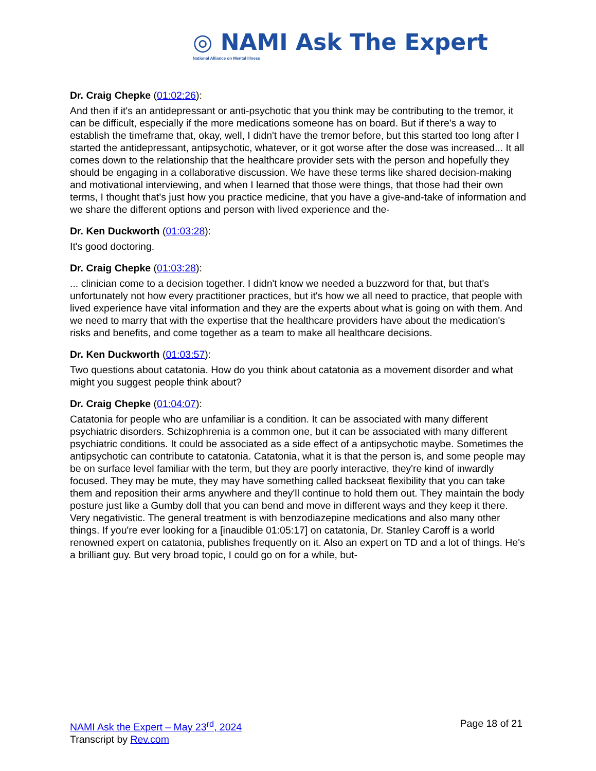◎ NAMI Ask The Expert
National Alliance on Mental Illness
Dr. Craig Chepke (01:02:26):
And then if it's an antidepressant or anti-psychotic that you think may be contributing to the tremor, it can be difficult, especially if the more medications someone has on board. But if there's a way to establish the timeframe that, okay, well, I didn't have the tremor before, but this started too long after I started the antidepressant, antipsychotic, whatever, or it got worse after the dose was increased... It all comes down to the relationship that the healthcare provider sets with the person and hopefully they should be engaging in a collaborative discussion. We have these terms like shared decision-making and motivational interviewing, and when I learned that those were things, that those had their own terms, I thought that's just how you practice medicine, that you have a give-and-take of information and we share the different options and person with lived experience and the-
Dr. Ken Duckworth (01:03:28):
It's good doctoring.
Dr. Craig Chepke (01:03:28):
... clinician come to a decision together. I didn't know we needed a buzzword for that, but that's unfortunately not how every practitioner practices, but it's how we all need to practice, that people with lived experience have vital information and they are the experts about what is going on with them. And we need to marry that with the expertise that the healthcare providers have about the medication's risks and benefits, and come together as a team to make all healthcare decisions.
Dr. Ken Duckworth (01:03:57):
Two questions about catatonia. How do you think about catatonia as a movement disorder and what might you suggest people think about?
Dr. Craig Chepke (01:04:07):
Catatonia for people who are unfamiliar is a condition. It can be associated with many different psychiatric disorders. Schizophrenia is a common one, but it can be associated with many different psychiatric conditions. It could be associated as a side effect of a antipsychotic maybe. Sometimes the antipsychotic can contribute to catatonia. Catatonia, what it is that the person is, and some people may be on surface level familiar with the term, but they are poorly interactive, they're kind of inwardly focused. They may be mute, they may have something called backseat flexibility that you can take them and reposition their arms anywhere and they'll continue to hold them out. They maintain the body posture just like a Gumby doll that you can bend and move in different ways and they keep it there. Very negativistic. The general treatment is with benzodiazepine medications and also many other things. If you're ever looking for a [inaudible 01:05:17] on catatonia, Dr. Stanley Caroff is a world renowned expert on catatonia, publishes frequently on it. Also an expert on TD and a lot of things. He's a brilliant guy. But very broad topic, I could go on for a while, but-
NAMI Ask the Expert – May 23<sup>rd</sup>, 2024
Transcript by Rev.com
Page 18 of 21